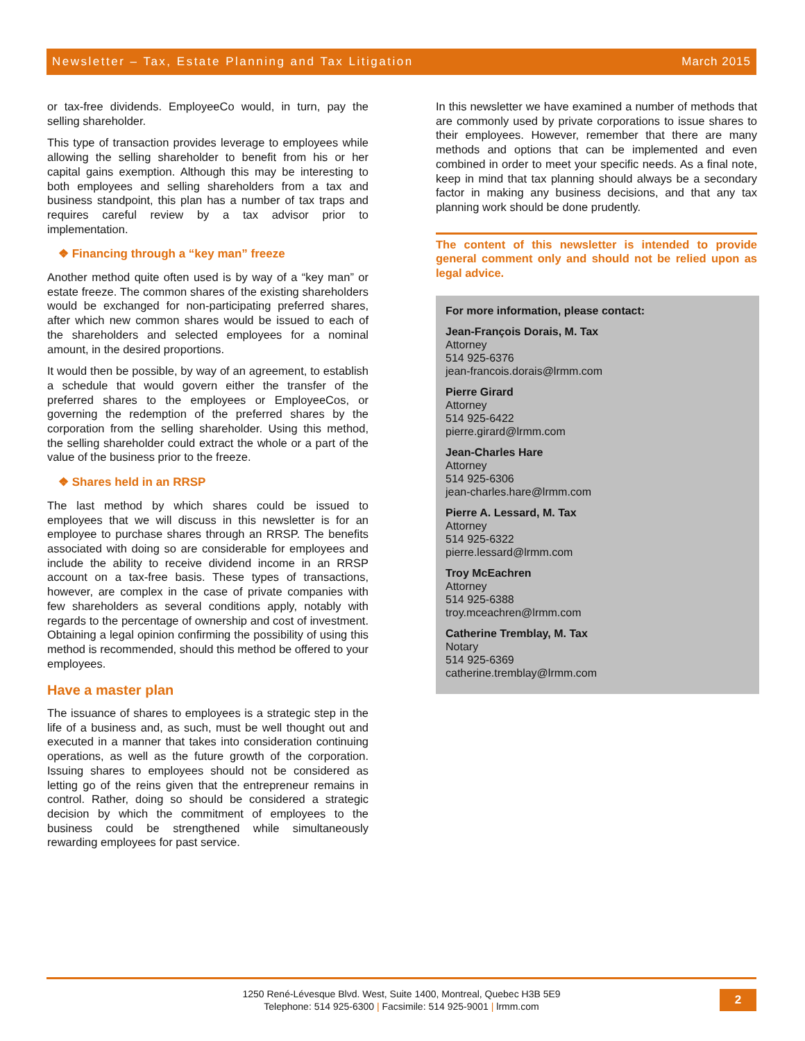Newsletter – Tax, Estate Planning and Tax Litigation March 2015
or tax-free dividends. EmployeeCo would, in turn, pay the selling shareholder.
This type of transaction provides leverage to employees while allowing the selling shareholder to benefit from his or her capital gains exemption. Although this may be interesting to both employees and selling shareholders from a tax and business standpoint, this plan has a number of tax traps and requires careful review by a tax advisor prior to implementation.
❖ Financing through a “key man” freeze
Another method quite often used is by way of a “key man” or estate freeze. The common shares of the existing shareholders would be exchanged for non-participating preferred shares, after which new common shares would be issued to each of the shareholders and selected employees for a nominal amount, in the desired proportions.
It would then be possible, by way of an agreement, to establish a schedule that would govern either the transfer of the preferred shares to the employees or EmployeeCos, or governing the redemption of the preferred shares by the corporation from the selling shareholder. Using this method, the selling shareholder could extract the whole or a part of the value of the business prior to the freeze.
❖ Shares held in an RRSP
The last method by which shares could be issued to employees that we will discuss in this newsletter is for an employee to purchase shares through an RRSP. The benefits associated with doing so are considerable for employees and include the ability to receive dividend income in an RRSP account on a tax-free basis. These types of transactions, however, are complex in the case of private companies with few shareholders as several conditions apply, notably with regards to the percentage of ownership and cost of investment. Obtaining a legal opinion confirming the possibility of using this method is recommended, should this method be offered to your employees.
Have a master plan
The issuance of shares to employees is a strategic step in the life of a business and, as such, must be well thought out and executed in a manner that takes into consideration continuing operations, as well as the future growth of the corporation. Issuing shares to employees should not be considered as letting go of the reins given that the entrepreneur remains in control. Rather, doing so should be considered a strategic decision by which the commitment of employees to the business could be strengthened while simultaneously rewarding employees for past service.
In this newsletter we have examined a number of methods that are commonly used by private corporations to issue shares to their employees. However, remember that there are many methods and options that can be implemented and even combined in order to meet your specific needs. As a final note, keep in mind that tax planning should always be a secondary factor in making any business decisions, and that any tax planning work should be done prudently.
The content of this newsletter is intended to provide general comment only and should not be relied upon as legal advice.
For more information, please contact:
Jean-François Dorais, M. Tax
Attorney
514 925-6376
jean-francois.dorais@lrmm.com
Pierre Girard
Attorney
514 925-6422
pierre.girard@lrmm.com
Jean-Charles Hare
Attorney
514 925-6306
jean-charles.hare@lrmm.com
Pierre A. Lessard, M. Tax
Attorney
514 925-6322
pierre.lessard@lrmm.com
Troy McEachren
Attorney
514 925-6388
troy.mceachren@lrmm.com
Catherine Tremblay, M. Tax
Notary
514 925-6369
catherine.tremblay@lrmm.com
1250 René-Lévesque Blvd. West, Suite 1400, Montreal, Quebec H3B 5E9
Telephone: 514 925-6300 | Facsimile: 514 925-9001 | lrmm.com
2